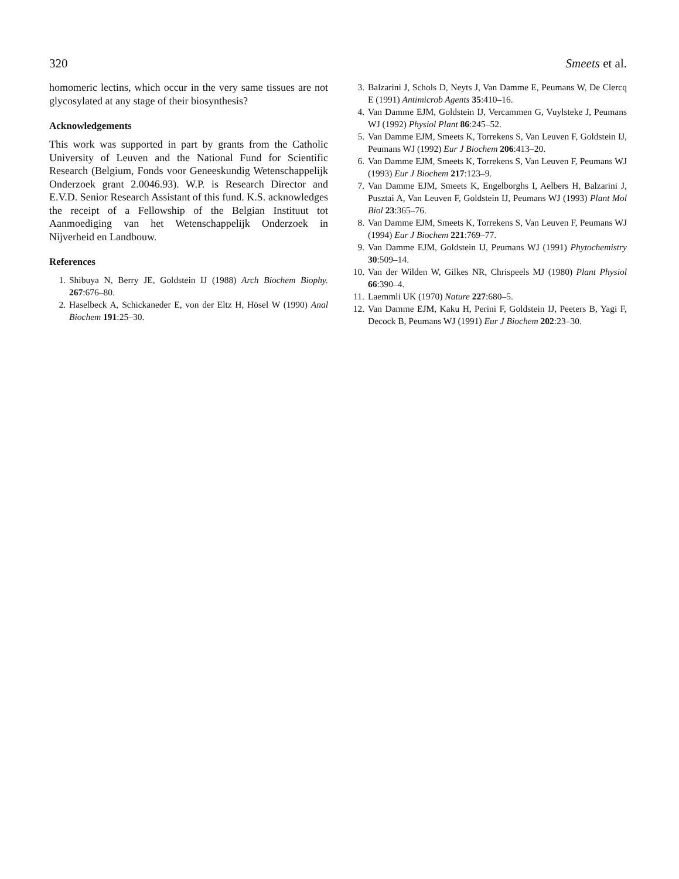320 Smeets et al.
homomeric lectins, which occur in the very same tissues are not glycosylated at any stage of their biosynthesis?
Acknowledgements
This work was supported in part by grants from the Catholic University of Leuven and the National Fund for Scientific Research (Belgium, Fonds voor Geneeskundig Wetenschappelijk Onderzoek grant 2.0046.93). W.P. is Research Director and E.V.D. Senior Research Assistant of this fund. K.S. acknowledges the receipt of a Fellowship of the Belgian Instituut tot Aanmoediging van het Wetenschappelijk Onderzoek in Nijverheid en Landbouw.
References
1. Shibuya N, Berry JE, Goldstein IJ (1988) Arch Biochem Biophy. 267:676–80.
2. Haselbeck A, Schickaneder E, von der Eltz H, Hösel W (1990) Anal Biochem 191:25–30.
3. Balzarini J, Schols D, Neyts J, Van Damme E, Peumans W, De Clercq E (1991) Antimicrob Agents 35:410–16.
4. Van Damme EJM, Goldstein IJ, Vercammen G, Vuylsteke J, Peumans WJ (1992) Physiol Plant 86:245–52.
5. Van Damme EJM, Smeets K, Torrekens S, Van Leuven F, Goldstein IJ, Peumans WJ (1992) Eur J Biochem 206:413–20.
6. Van Damme EJM, Smeets K, Torrekens S, Van Leuven F, Peumans WJ (1993) Eur J Biochem 217:123–9.
7. Van Damme EJM, Smeets K, Engelborghs I, Aelbers H, Balzarini J, Pusztai A, Van Leuven F, Goldstein IJ, Peumans WJ (1993) Plant Mol Biol 23:365–76.
8. Van Damme EJM, Smeets K, Torrekens S, Van Leuven F, Peumans WJ (1994) Eur J Biochem 221:769–77.
9. Van Damme EJM, Goldstein IJ, Peumans WJ (1991) Phytochemistry 30:509–14.
10. Van der Wilden W, Gilkes NR, Chrispeels MJ (1980) Plant Physiol 66:390–4.
11. Laemmli UK (1970) Nature 227:680–5.
12. Van Damme EJM, Kaku H, Perini F, Goldstein IJ, Peeters B, Yagi F, Decock B, Peumans WJ (1991) Eur J Biochem 202:23–30.